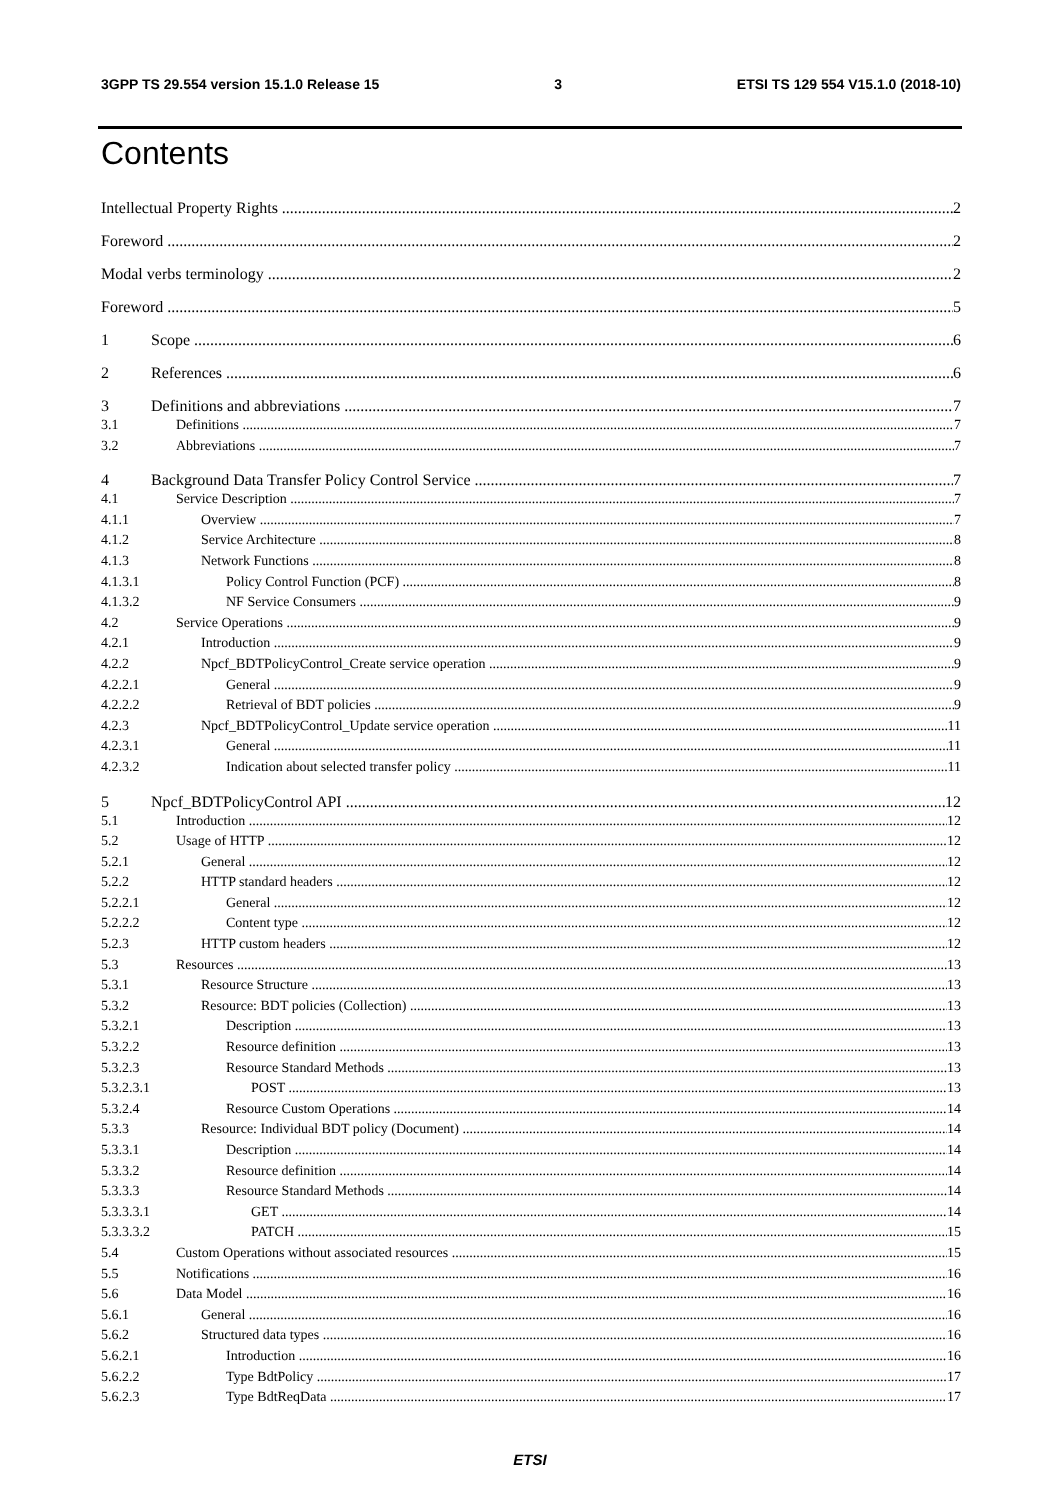3GPP TS 29.554 version 15.1.0 Release 15 3 ETSI TS 129 554 V15.1.0 (2018-10)
Contents
Intellectual Property Rights 2
Foreword 2
Modal verbs terminology 2
Foreword 5
1 Scope 6
2 References 6
3 Definitions and abbreviations 7
3.1 Definitions 7
3.2 Abbreviations 7
4 Background Data Transfer Policy Control Service 7
4.1 Service Description 7
4.1.1 Overview 7
4.1.2 Service Architecture 8
4.1.3 Network Functions 8
4.1.3.1 Policy Control Function (PCF) 8
4.1.3.2 NF Service Consumers 9
4.2 Service Operations 9
4.2.1 Introduction 9
4.2.2 Npcf_BDTPolicyControl_Create service operation 9
4.2.2.1 General 9
4.2.2.2 Retrieval of BDT policies 9
4.2.3 Npcf_BDTPolicyControl_Update service operation 11
4.2.3.1 General 11
4.2.3.2 Indication about selected transfer policy 11
5 Npcf_BDTPolicyControl API 12
5.1 Introduction 12
5.2 Usage of HTTP 12
5.2.1 General 12
5.2.2 HTTP standard headers 12
5.2.2.1 General 12
5.2.2.2 Content type 12
5.2.3 HTTP custom headers 12
5.3 Resources 13
5.3.1 Resource Structure 13
5.3.2 Resource: BDT policies (Collection) 13
5.3.2.1 Description 13
5.3.2.2 Resource definition 13
5.3.2.3 Resource Standard Methods 13
5.3.2.3.1 POST 13
5.3.2.4 Resource Custom Operations 14
5.3.3 Resource: Individual BDT policy (Document) 14
5.3.3.1 Description 14
5.3.3.2 Resource definition 14
5.3.3.3 Resource Standard Methods 14
5.3.3.3.1 GET 14
5.3.3.3.2 PATCH 15
5.4 Custom Operations without associated resources 15
5.5 Notifications 16
5.6 Data Model 16
5.6.1 General 16
5.6.2 Structured data types 16
5.6.2.1 Introduction 16
5.6.2.2 Type BdtPolicy 17
5.6.2.3 Type BdtReqData 17
ETSI